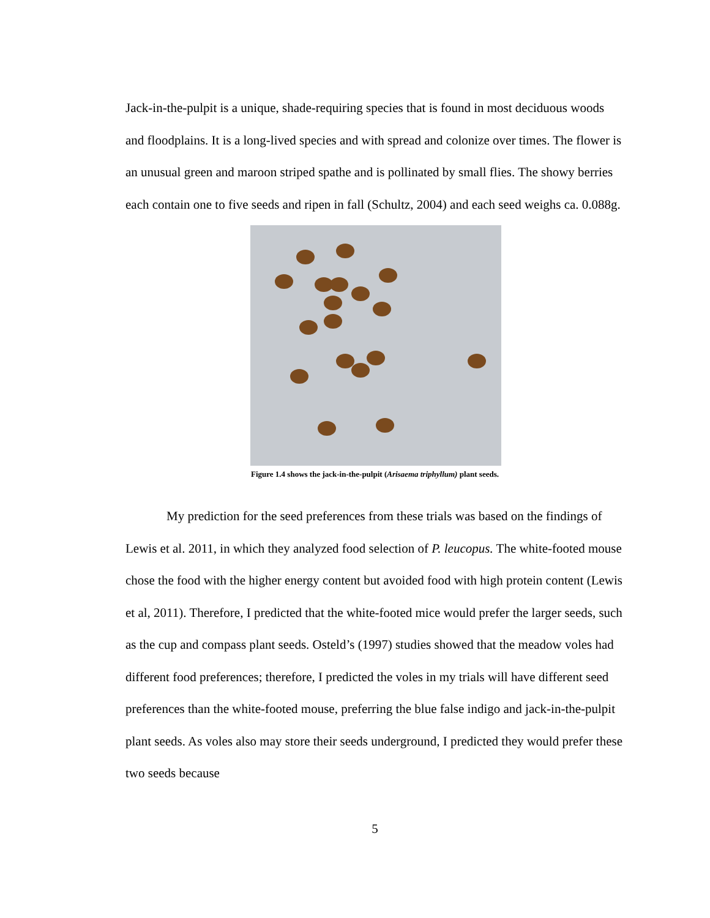Jack-in-the-pulpit is a unique, shade-requiring species that is found in most deciduous woods and floodplains. It is a long-lived species and with spread and colonize over times. The flower is an unusual green and maroon striped spathe and is pollinated by small flies. The showy berries each contain one to five seeds and ripen in fall (Schultz, 2004) and each seed weighs ca. 0.088g.
Figure 1.4 shows the jack-in-the-pulpit (Arisaema triphyllum) plant seeds.
My prediction for the seed preferences from these trials was based on the findings of Lewis et al. 2011, in which they analyzed food selection of P. leucopus. The white-footed mouse chose the food with the higher energy content but avoided food with high protein content (Lewis et al, 2011). Therefore, I predicted that the white-footed mice would prefer the larger seeds, such as the cup and compass plant seeds. Osteld’s (1997) studies showed that the meadow voles had different food preferences; therefore, I predicted the voles in my trials will have different seed preferences than the white-footed mouse, preferring the blue false indigo and jack-in-the-pulpit plant seeds. As voles also may store their seeds underground, I predicted they would prefer these two seeds because
5